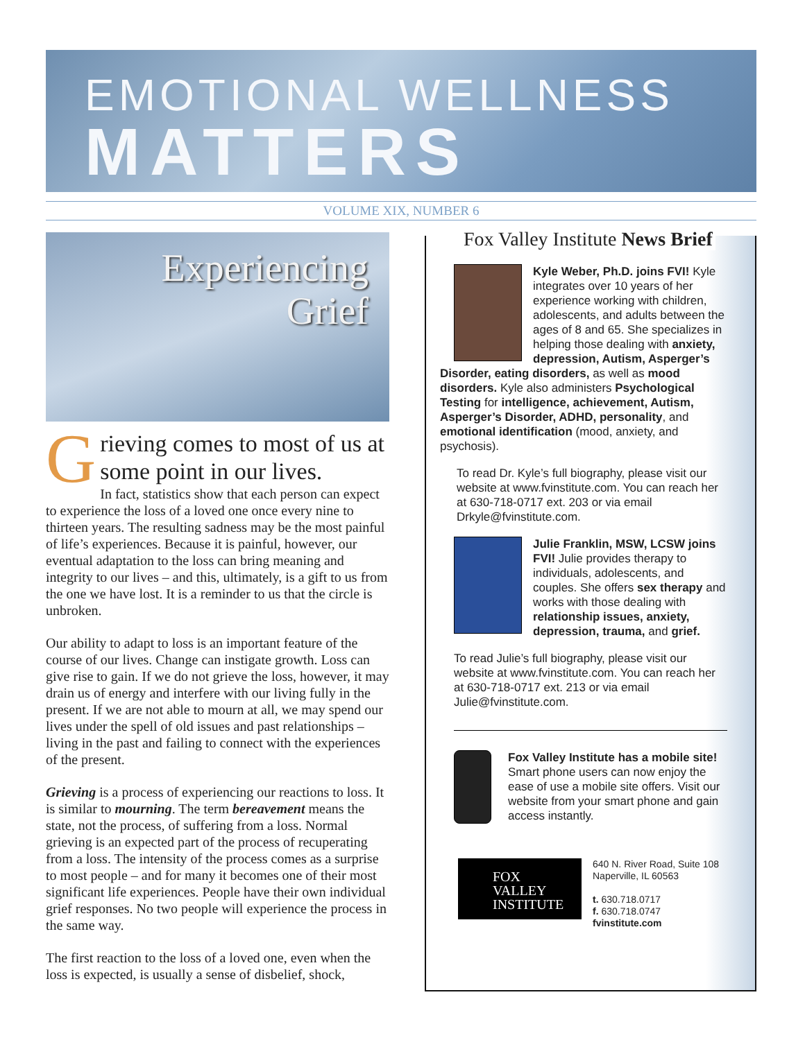EMOTIONAL WELLNESS
MATTERS
VOLUME XIX, NUMBER 6
Experiencing
Grief
Grieving comes to most of us at some point in our lives.
In fact, statistics show that each person can expect to experience the loss of a loved one once every nine to thirteen years. The resulting sadness may be the most painful of life’s experiences. Because it is painful, however, our eventual adaptation to the loss can bring meaning and integrity to our lives – and this, ultimately, is a gift to us from the one we have lost. It is a reminder to us that the circle is unbroken.
Our ability to adapt to loss is an important feature of the course of our lives. Change can instigate growth. Loss can give rise to gain. If we do not grieve the loss, however, it may drain us of energy and interfere with our living fully in the present. If we are not able to mourn at all, we may spend our lives under the spell of old issues and past relationships – living in the past and failing to connect with the experiences of the present.
Grieving is a process of experiencing our reactions to loss. It is similar to mourning. The term bereavement means the state, not the process, of suffering from a loss. Normal grieving is an expected part of the process of recuperating from a loss. The intensity of the process comes as a surprise to most people – and for many it becomes one of their most significant life experiences. People have their own individual grief responses. No two people will experience the process in the same way.
The first reaction to the loss of a loved one, even when the loss is expected, is usually a sense of disbelief, shock,
Fox Valley Institute News Brief
Kyle Weber, Ph.D. joins FVI! Kyle integrates over 10 years of her experience working with children, adolescents, and adults between the ages of 8 and 65. She specializes in helping those dealing with anxiety, depression, Autism, Asperger’s Disorder, eating disorders, as well as mood disorders. Kyle also administers Psychological Testing for intelligence, achievement, Autism, Asperger’s Disorder, ADHD, personality, and emotional identification (mood, anxiety, and psychosis).
To read Dr. Kyle’s full biography, please visit our website at www.fvinstitute.com. You can reach her at 630-718-0717 ext. 203 or via email Drkyle@fvinstitute.com.
Julie Franklin, MSW, LCSW joins FVI! Julie provides therapy to individuals, adolescents, and couples. She offers sex therapy and works with those dealing with relationship issues, anxiety, depression, trauma, and grief.
To read Julie’s full biography, please visit our website at www.fvinstitute.com. You can reach her at 630-718-0717 ext. 213 or via email Julie@fvinstitute.com.
Fox Valley Institute has a mobile site! Smart phone users can now enjoy the ease of use a mobile site offers. Visit our website from your smart phone and gain access instantly.
FOX
VALLEY
INSTITUTE
640 N. River Road, Suite 108
Naperville, IL 60563
t. 630.718.0717
f. 630.718.0747
fvinstitute.com